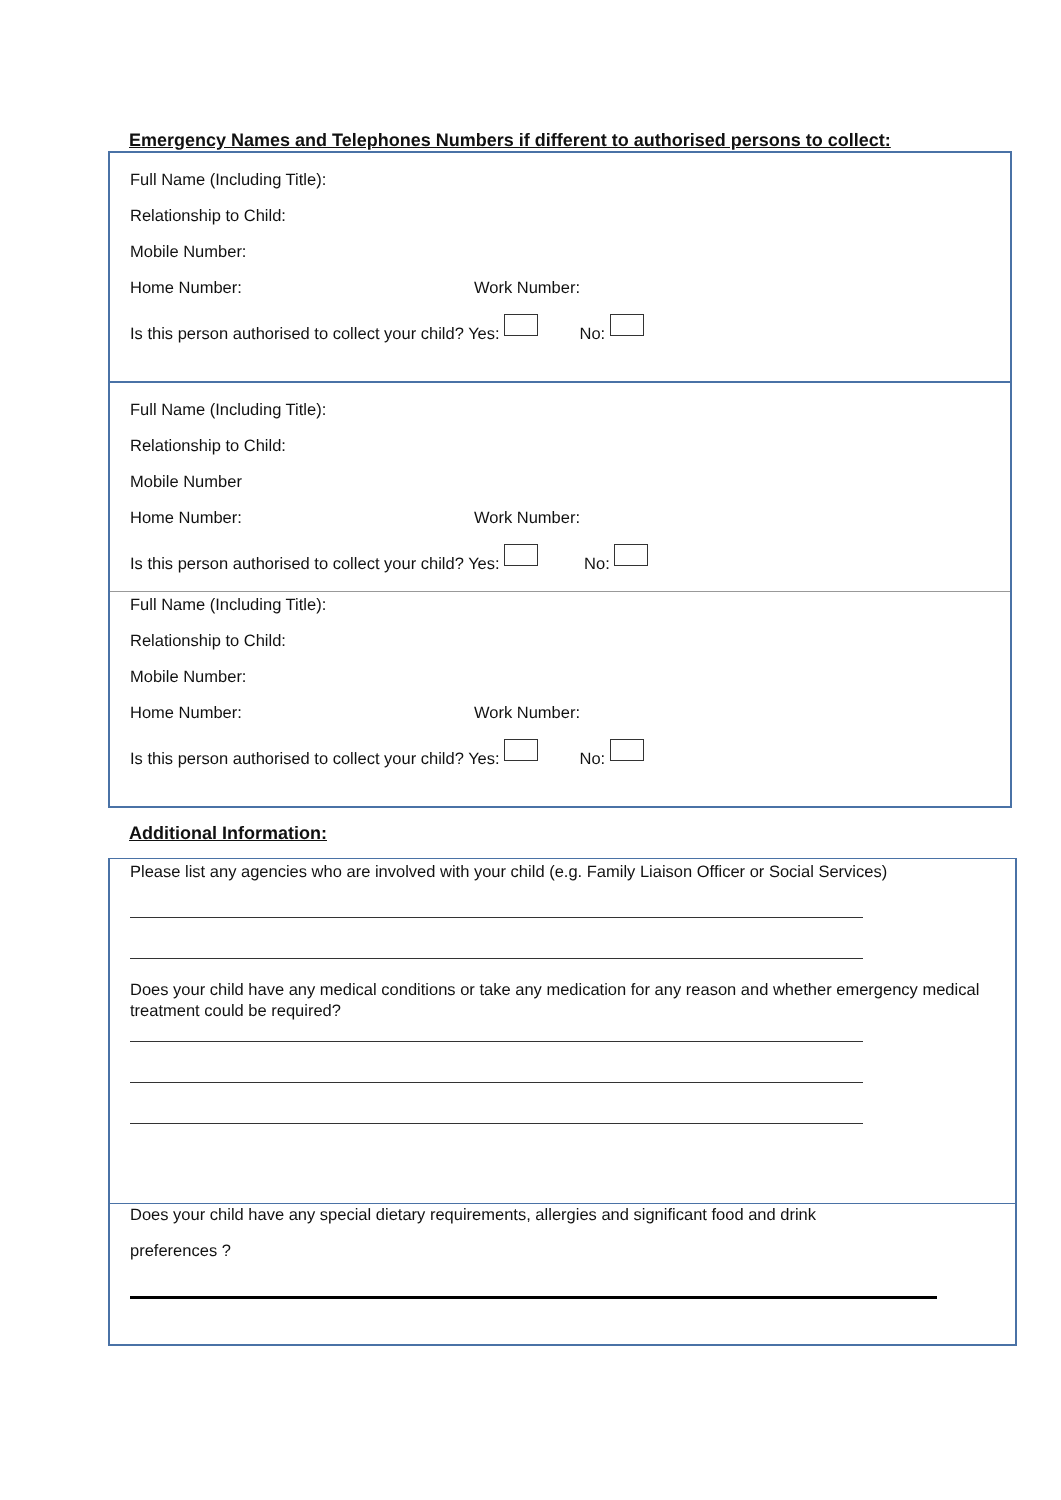Emergency Names and Telephones Numbers if different to authorised persons to collect:
Full Name (Including Title):
Relationship to Child:
Mobile Number:
Home Number: Work Number:
Is this person authorised to collect your child? Yes: No:
Full Name (Including Title):
Relationship to Child:
Mobile Number
Home Number: Work Number:
Is this person authorised to collect your child? Yes: No:
Full Name (Including Title):
Relationship to Child:
Mobile Number:
Home Number: Work Number:
Is this person authorised to collect your child? Yes: No:
Additional Information:
Please list any agencies who are involved with your child (e.g. Family Liaison Officer or Social Services)
Does your child have any medical conditions or take any medication for any reason and whether emergency medical treatment could be required?
Does your child have any special dietary requirements, allergies and significant food and drink
preferences ?